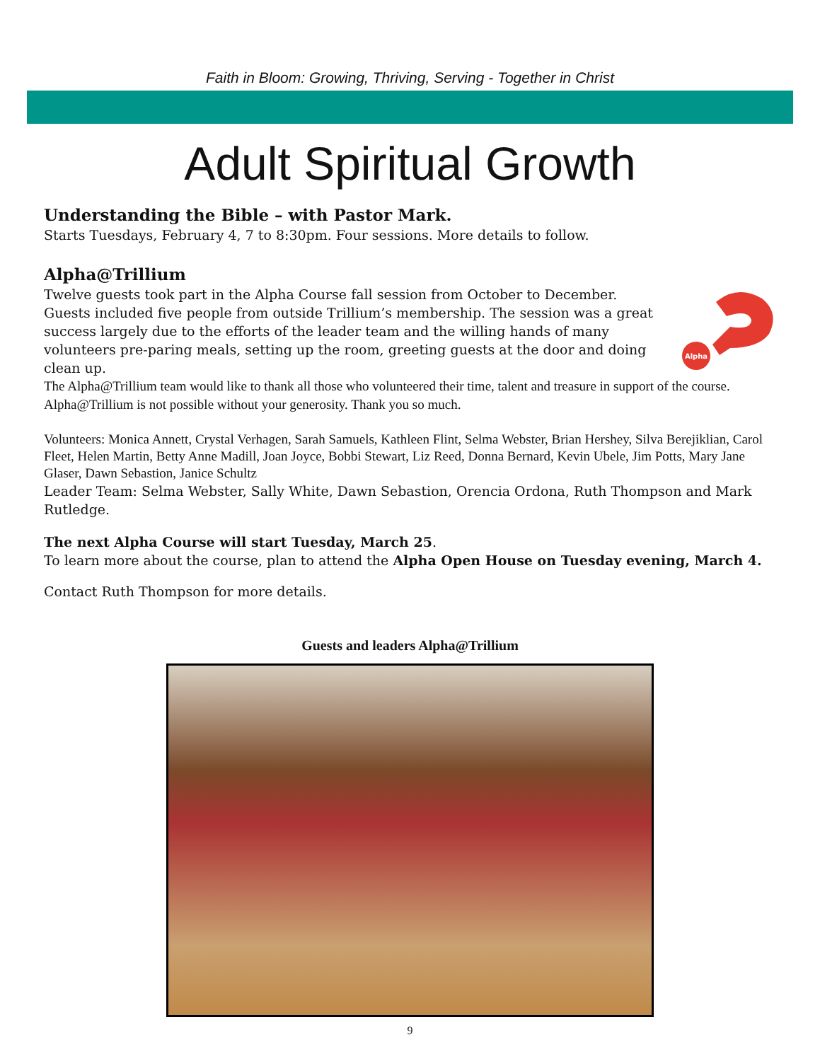Faith in Bloom: Growing, Thriving, Serving - Together in Christ
Adult Spiritual Growth
Understanding the Bible – with Pastor Mark.
Starts Tuesdays, February 4, 7 to 8:30pm. Four sessions. More details to follow.
Alpha@Trillium
Alpha
Twelve guests took part in the Alpha Course fall session from October to December. Guests included five people from outside Trillium’s membership. The session was a great success largely due to the efforts of the leader team and the willing hands of many volunteers pre-paring meals, setting up the room, greeting guests at the door and doing clean up.
The Alpha@Trillium team would like to thank all those who volunteered their time, talent and treasure in support of the course. Alpha@Trillium is not possible without your generosity. Thank you so much.
Volunteers: Monica Annett, Crystal Verhagen, Sarah Samuels, Kathleen Flint, Selma Webster, Brian Hershey, Silva Berejiklian, Carol Fleet, Helen Martin, Betty Anne Madill, Joan Joyce, Bobbi Stewart, Liz Reed, Donna Bernard, Kevin Ubele, Jim Potts, Mary Jane Glaser, Dawn Sebastion, Janice Schultz
Leader Team: Selma Webster, Sally White, Dawn Sebastion, Orencia Ordona, Ruth Thompson and Mark Rutledge.
The next Alpha Course will start Tuesday, March 25.
To learn more about the course, plan to attend the Alpha Open House on Tuesday evening, March 4.
Contact Ruth Thompson for more details.
Guests and leaders Alpha@Trillium
9